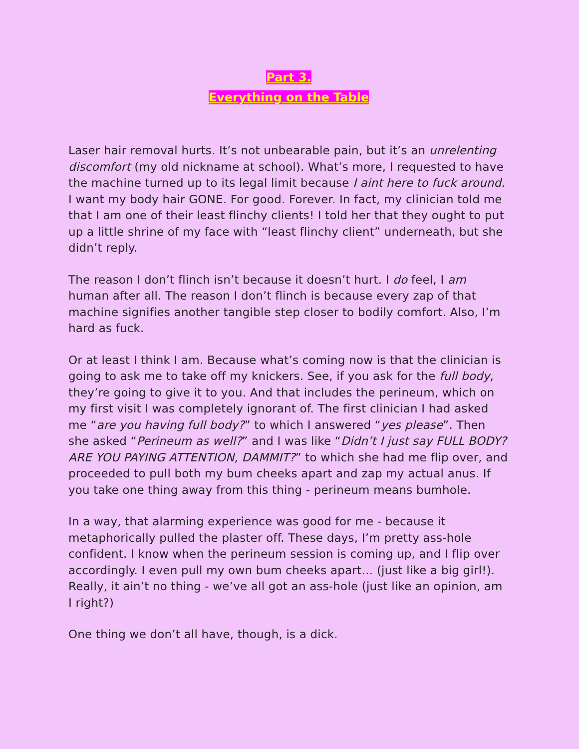Part 3.
Everything on the Table
Laser hair removal hurts. It’s not unbearable pain, but it’s an unrelenting discomfort (my old nickname at school). What’s more, I requested to have the machine turned up to its legal limit because I aint here to fuck around. I want my body hair GONE. For good. Forever. In fact, my clinician told me that I am one of their least flinchy clients! I told her that they ought to put up a little shrine of my face with “least flinchy client” underneath, but she didn’t reply.
The reason I don’t flinch isn’t because it doesn’t hurt. I do feel, I am human after all. The reason I don’t flinch is because every zap of that machine signifies another tangible step closer to bodily comfort. Also, I’m hard as fuck.
Or at least I think I am. Because what’s coming now is that the clinician is going to ask me to take off my knickers. See, if you ask for the full body, they’re going to give it to you. And that includes the perineum, which on my first visit I was completely ignorant of. The first clinician I had asked me “are you having full body?” to which I answered “yes please”. Then she asked “Perineum as well?” and I was like “Didn’t I just say FULL BODY? ARE YOU PAYING ATTENTION, DAMMIT?” to which she had me flip over, and proceeded to pull both my bum cheeks apart and zap my actual anus. If you take one thing away from this thing - perineum means bumhole.
In a way, that alarming experience was good for me - because it metaphorically pulled the plaster off. These days, I’m pretty ass-hole confident. I know when the perineum session is coming up, and I flip over accordingly. I even pull my own bum cheeks apart… (just like a big girl!). Really, it ain’t no thing - we’ve all got an ass-hole (just like an opinion, am I right?)
One thing we don’t all have, though, is a dick.